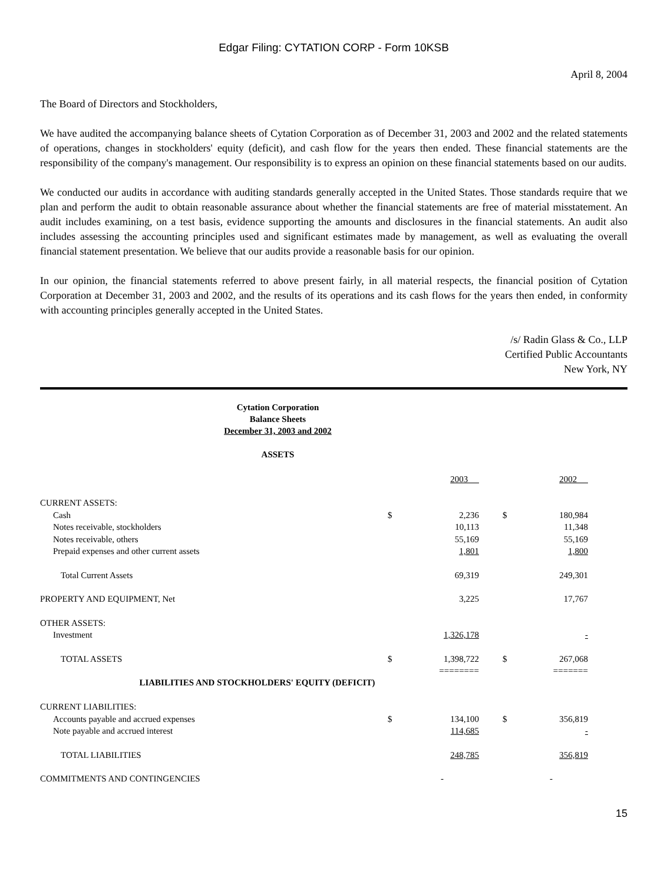Edgar Filing: CYTATION CORP - Form 10KSB
April 8, 2004
The Board of Directors and Stockholders,
We have audited the accompanying balance sheets of Cytation Corporation as of December 31, 2003 and 2002 and the related statements of operations, changes in stockholders' equity (deficit), and cash flow for the years then ended. These financial statements are the responsibility of the company's management. Our responsibility is to express an opinion on these financial statements based on our audits.
We conducted our audits in accordance with auditing standards generally accepted in the United States. Those standards require that we plan and perform the audit to obtain reasonable assurance about whether the financial statements are free of material misstatement. An audit includes examining, on a test basis, evidence supporting the amounts and disclosures in the financial statements. An audit also includes assessing the accounting principles used and significant estimates made by management, as well as evaluating the overall financial statement presentation. We believe that our audits provide a reasonable basis for our opinion.
In our opinion, the financial statements referred to above present fairly, in all material respects, the financial position of Cytation Corporation at December 31, 2003 and 2002, and the results of its operations and its cash flows for the years then ended, in conformity with accounting principles generally accepted in the United States.
/s/ Radin Glass & Co., LLP
Certified Public Accountants
New York, NY
Cytation Corporation
Balance Sheets
December 31, 2003 and 2002
ASSETS
| | | 2003 | | 2002 | |
| CURRENT ASSETS: | | | | | |
| Cash | $ | 2,236 | $ | 180,984 | |
| Notes receivable, stockholders | | 10,113 | | 11,348 | |
| Notes receivable, others | | 55,169 | | 55,169 | |
| Prepaid expenses and other current assets | | 1,801 | | 1,800 | |
| Total Current Assets | | 69,319 | | 249,301 | |
| PROPERTY AND EQUIPMENT, Net | | 3,225 | | 17,767 | |
| OTHER ASSETS: | | | | | |
| Investment | | 1,326,178 | | - | |
| TOTAL ASSETS | $ | 1,398,722 | $ | 267,068 | |
| | | ======== | | ======= | |
| LIABILITIES AND STOCKHOLDERS' EQUITY (DEFICIT) | | | | | |
| CURRENT LIABILITIES: | | | | | |
| Accounts payable and accrued expenses | $ | 134,100 | $ | 356,819 | |
| Note payable and accrued interest | | 114,685 | | - | |
| TOTAL LIABILITIES | | 248,785 | | 356,819 | |
| COMMITMENTS AND CONTINGENCIES | | - | | - | |
15